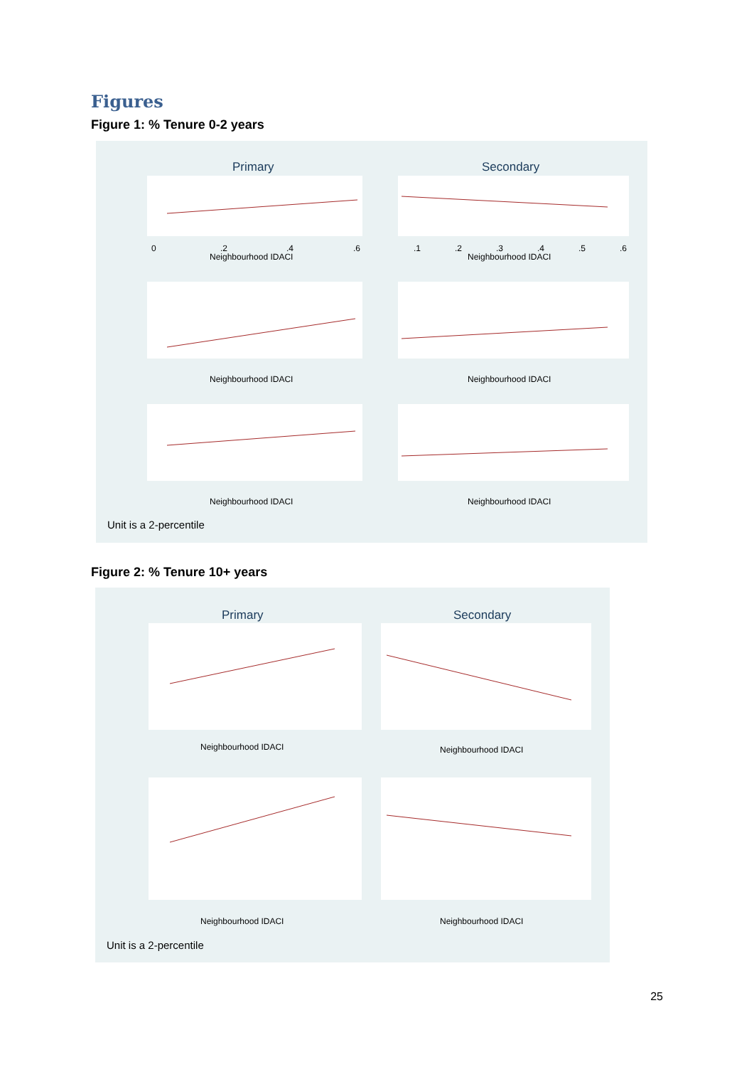Figures
Figure 1: % Tenure 0-2 years
Primary
Secondary
0
.2
.4
.6
Neighbourhood IDACI
.1
.2
.3
.4
.5
.6
Neighbourhood IDACI
Neighbourhood IDACI
Neighbourhood IDACI
Neighbourhood IDACI
Neighbourhood IDACI
Unit is a 2-percentile
Figure 2: % Tenure 10+ years
Primary
Secondary
Neighbourhood IDACI
Neighbourhood IDACI
Neighbourhood IDACI
Neighbourhood IDACI
Unit is a 2-percentile
25